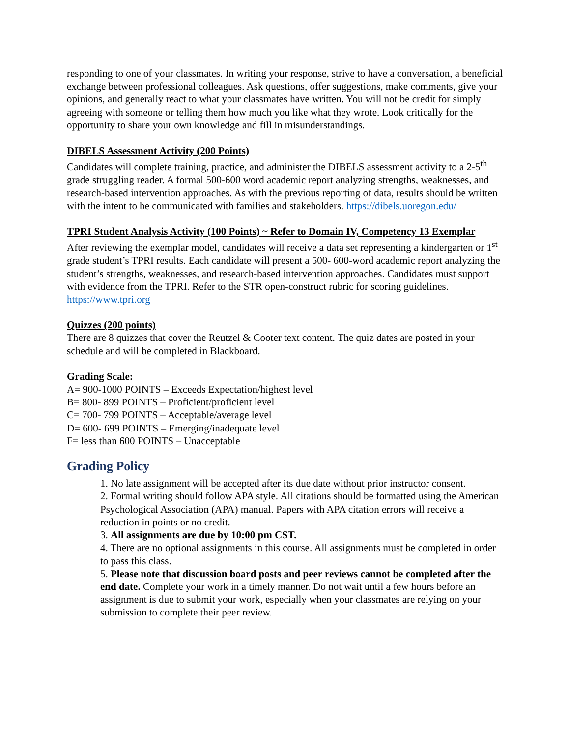responding to one of your classmates. In writing your response, strive to have a conversation, a beneficial exchange between professional colleagues. Ask questions, offer suggestions, make comments, give your opinions, and generally react to what your classmates have written. You will not be credit for simply agreeing with someone or telling them how much you like what they wrote. Look critically for the opportunity to share your own knowledge and fill in misunderstandings.
DIBELS Assessment Activity (200 Points)
Candidates will complete training, practice, and administer the DIBELS assessment activity to a 2-5<sup>th</sup> grade struggling reader. A formal 500-600 word academic report analyzing strengths, weaknesses, and research-based intervention approaches. As with the previous reporting of data, results should be written with the intent to be communicated with families and stakeholders. https://dibels.uoregon.edu/
TPRI Student Analysis Activity (100 Points) ~ Refer to Domain IV, Competency 13 Exemplar
After reviewing the exemplar model, candidates will receive a data set representing a kindergarten or 1<sup>st</sup> grade student’s TPRI results. Each candidate will present a 500- 600-word academic report analyzing the student’s strengths, weaknesses, and research-based intervention approaches. Candidates must support with evidence from the TPRI. Refer to the STR open-construct rubric for scoring guidelines. https://www.tpri.org
Quizzes (200 points)
There are 8 quizzes that cover the Reutzel & Cooter text content. The quiz dates are posted in your schedule and will be completed in Blackboard.
Grading Scale:
A= 900-1000 POINTS – Exceeds Expectation/highest level
B= 800- 899 POINTS – Proficient/proficient level
C= 700- 799 POINTS – Acceptable/average level
D= 600- 699 POINTS – Emerging/inadequate level
F= less than 600 POINTS – Unacceptable
Grading Policy
1. No late assignment will be accepted after its due date without prior instructor consent.
2. Formal writing should follow APA style. All citations should be formatted using the American Psychological Association (APA) manual. Papers with APA citation errors will receive a reduction in points or no credit.
3. All assignments are due by 10:00 pm CST.
4. There are no optional assignments in this course. All assignments must be completed in order to pass this class.
5. Please note that discussion board posts and peer reviews cannot be completed after the end date. Complete your work in a timely manner. Do not wait until a few hours before an assignment is due to submit your work, especially when your classmates are relying on your submission to complete their peer review.